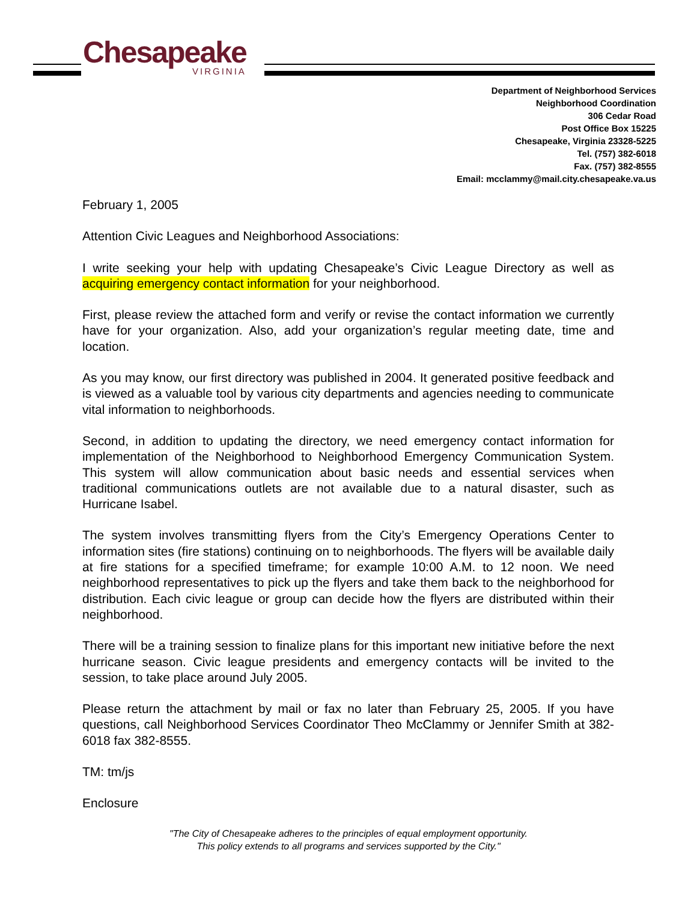Chesapeake
VIRGINIA
Department of Neighborhood Services
Neighborhood Coordination
306 Cedar Road
Post Office Box 15225
Chesapeake, Virginia 23328-5225
Tel. (757) 382-6018
Fax. (757) 382-8555
Email: mcclammy@mail.city.chesapeake.va.us
February 1, 2005
Attention Civic Leagues and Neighborhood Associations:
I write seeking your help with updating Chesapeake’s Civic League Directory as well as acquiring emergency contact information for your neighborhood.
First, please review the attached form and verify or revise the contact information we currently have for your organization. Also, add your organization’s regular meeting date, time and location.
As you may know, our first directory was published in 2004. It generated positive feedback and is viewed as a valuable tool by various city departments and agencies needing to communicate vital information to neighborhoods.
Second, in addition to updating the directory, we need emergency contact information for implementation of the Neighborhood to Neighborhood Emergency Communication System. This system will allow communication about basic needs and essential services when traditional communications outlets are not available due to a natural disaster, such as Hurricane Isabel.
The system involves transmitting flyers from the City’s Emergency Operations Center to information sites (fire stations) continuing on to neighborhoods. The flyers will be available daily at fire stations for a specified timeframe; for example 10:00 A.M. to 12 noon. We need neighborhood representatives to pick up the flyers and take them back to the neighborhood for distribution. Each civic league or group can decide how the flyers are distributed within their neighborhood.
There will be a training session to finalize plans for this important new initiative before the next hurricane season. Civic league presidents and emergency contacts will be invited to the session, to take place around July 2005.
Please return the attachment by mail or fax no later than February 25, 2005. If you have questions, call Neighborhood Services Coordinator Theo McClammy or Jennifer Smith at 382-6018 fax 382-8555.
TM: tm/js
Enclosure
"The City of Chesapeake adheres to the principles of equal employment opportunity.
This policy extends to all programs and services supported by the City."